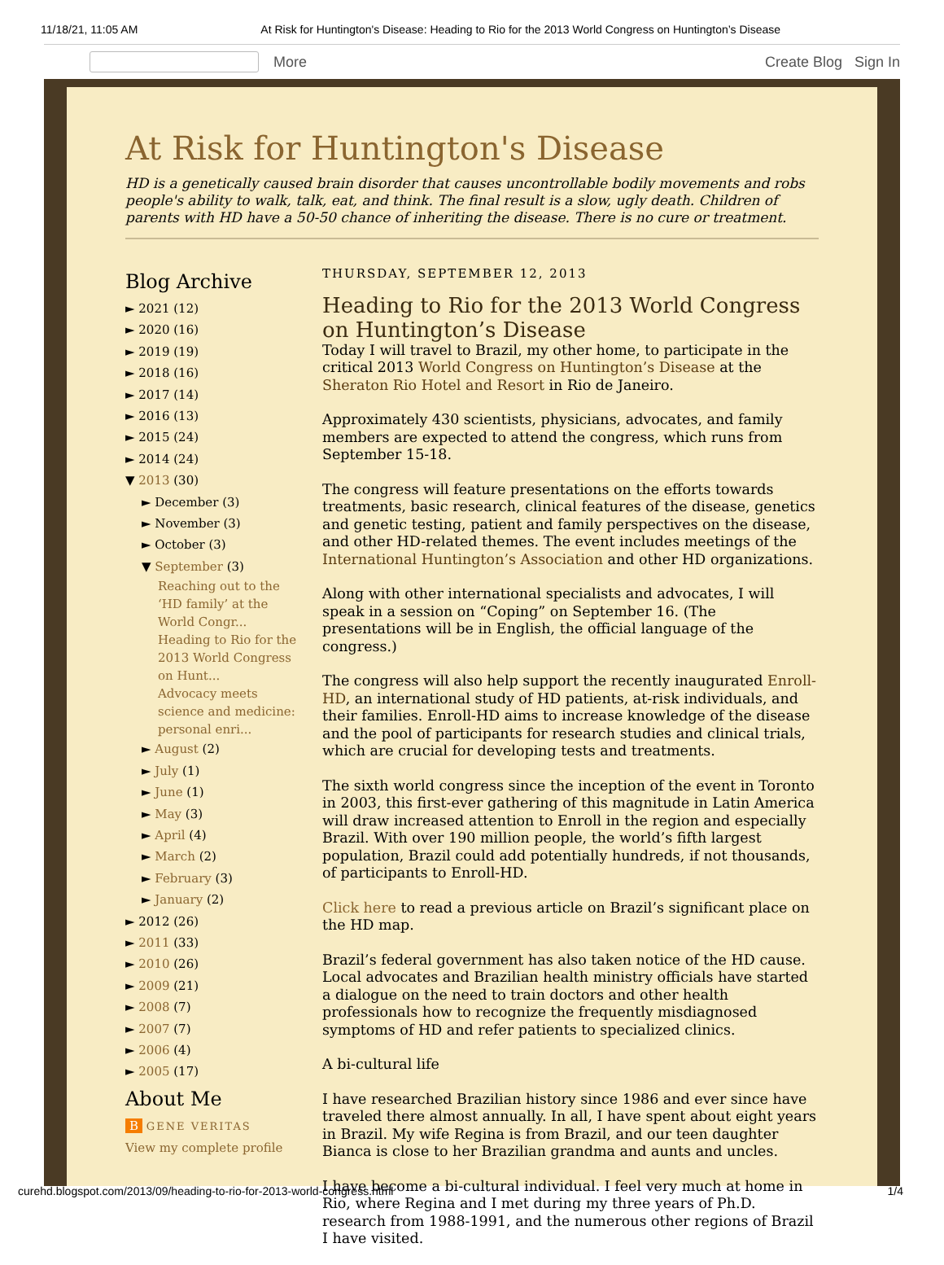11/18/21, 11:05 AM At Risk for Huntington's Disease: Heading to Rio for the 2013 World Congress on Huntington’s Disease
More Create Blog Sign In
At Risk for Huntington's Disease
HD is a genetically caused brain disorder that causes uncontrollable bodily movements and robs people's ability to walk, talk, eat, and think. The final result is a slow, ugly death. Children of parents with HD have a 50-50 chance of inheriting the disease. There is no cure or treatment.
Blog Archive
► 2021 (12)
► 2020 (16)
► 2019 (19)
► 2018 (16)
► 2017 (14)
► 2016 (13)
► 2015 (24)
► 2014 (24)
▼ 2013 (30)
► December (3)
► November (3)
► October (3)
▼ September (3)
Reaching out to the ‘HD family’ at the World Congr...
Heading to Rio for the 2013 World Congress on Hunt...
Advocacy meets science and medicine: personal enri...
► August (2)
► July (1)
► June (1)
► May (3)
► April (4)
► March (2)
► February (3)
► January (2)
► 2012 (26)
► 2011 (33)
► 2010 (26)
► 2009 (21)
► 2008 (7)
► 2007 (7)
► 2006 (4)
► 2005 (17)
About Me
B GENE VERITAS
View my complete profile
THURSDAY, SEPTEMBER 12, 2013
Heading to Rio for the 2013 World Congress on Huntington’s Disease
Today I will travel to Brazil, my other home, to participate in the critical 2013 World Congress on Huntington’s Disease at the Sheraton Rio Hotel and Resort in Rio de Janeiro.
Approximately 430 scientists, physicians, advocates, and family members are expected to attend the congress, which runs from September 15-18.
The congress will feature presentations on the efforts towards treatments, basic research, clinical features of the disease, genetics and genetic testing, patient and family perspectives on the disease, and other HD-related themes. The event includes meetings of the International Huntington’s Association and other HD organizations.
Along with other international specialists and advocates, I will speak in a session on “Coping” on September 16. (The presentations will be in English, the official language of the congress.)
The congress will also help support the recently inaugurated Enroll-HD, an international study of HD patients, at-risk individuals, and their families. Enroll-HD aims to increase knowledge of the disease and the pool of participants for research studies and clinical trials, which are crucial for developing tests and treatments.
The sixth world congress since the inception of the event in Toronto in 2003, this first-ever gathering of this magnitude in Latin America will draw increased attention to Enroll in the region and especially Brazil. With over 190 million people, the world’s fifth largest population, Brazil could add potentially hundreds, if not thousands, of participants to Enroll-HD.
Click here to read a previous article on Brazil’s significant place on the HD map.
Brazil’s federal government has also taken notice of the HD cause. Local advocates and Brazilian health ministry officials have started a dialogue on the need to train doctors and other health professionals how to recognize the frequently misdiagnosed symptoms of HD and refer patients to specialized clinics.
A bi-cultural life
I have researched Brazilian history since 1986 and ever since have traveled there almost annually. In all, I have spent about eight years in Brazil. My wife Regina is from Brazil, and our teen daughter Bianca is close to her Brazilian grandma and aunts and uncles.
I have become a bi-cultural individual. I feel very much at home in Rio, where Regina and I met during my three years of Ph.D. research from 1988-1991, and the numerous other regions of Brazil I have visited.
curehd.blogspot.com/2013/09/heading-to-rio-for-2013-world-congress.html 1/4